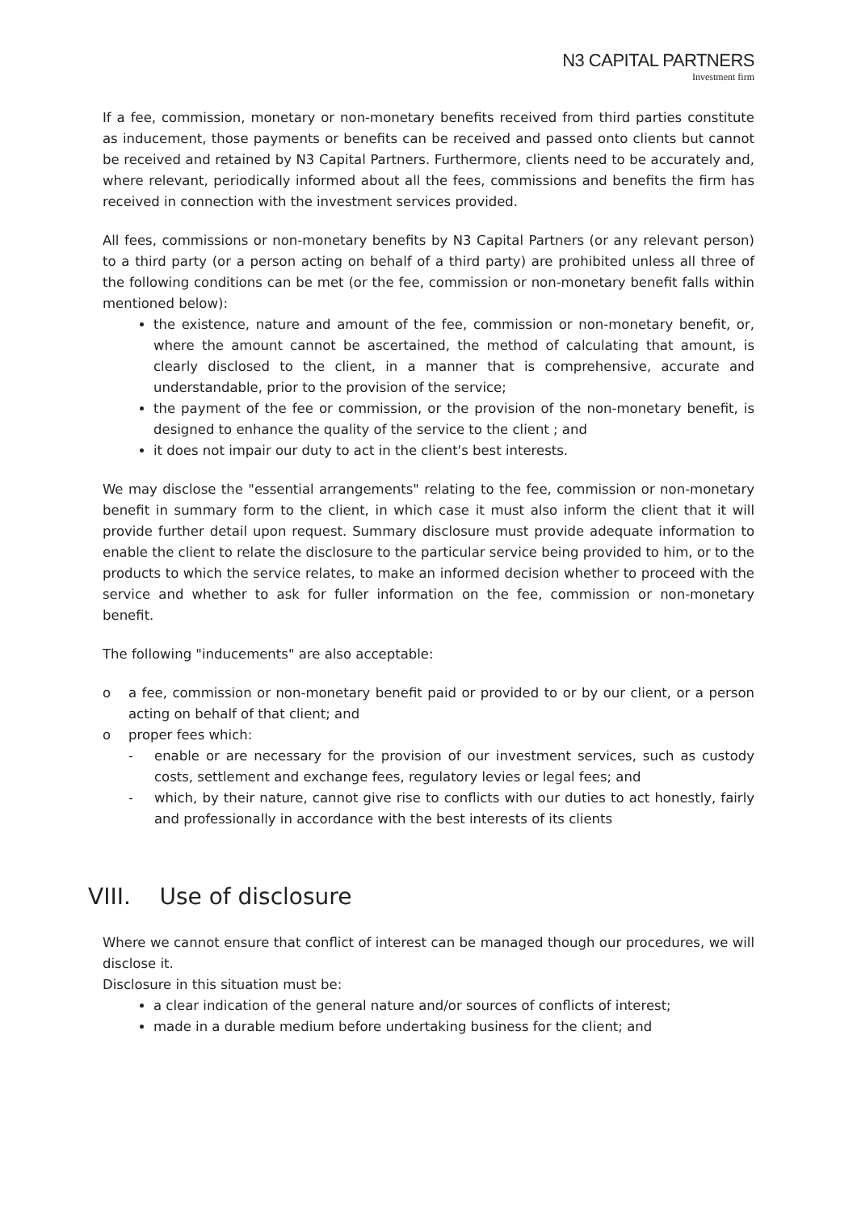N3 CAPITAL PARTNERS
Investment firm
If a fee, commission, monetary or non-monetary benefits received from third parties constitute as inducement, those payments or benefits can be received and passed onto clients but cannot be received and retained by N3 Capital Partners. Furthermore, clients need to be accurately and, where relevant, periodically informed about all the fees, commissions and benefits the firm has received in connection with the investment services provided.
All fees, commissions or non-monetary benefits by N3 Capital Partners (or any relevant person) to a third party (or a person acting on behalf of a third party) are prohibited unless all three of the following conditions can be met (or the fee, commission or non-monetary benefit falls within mentioned below):
the existence, nature and amount of the fee, commission or non-monetary benefit, or, where the amount cannot be ascertained, the method of calculating that amount, is clearly disclosed to the client, in a manner that is comprehensive, accurate and understandable, prior to the provision of the service;
the payment of the fee or commission, or the provision of the non-monetary benefit, is designed to enhance the quality of the service to the client ; and
it does not impair our duty to act in the client's best interests.
We may disclose the "essential arrangements" relating to the fee, commission or non-monetary benefit in summary form to the client, in which case it must also inform the client that it will provide further detail upon request. Summary disclosure must provide adequate information to enable the client to relate the disclosure to the particular service being provided to him, or to the products to which the service relates, to make an informed decision whether to proceed with the service and whether to ask for fuller information on the fee, commission or non-monetary benefit.
The following "inducements" are also acceptable:
o a fee, commission or non-monetary benefit paid or provided to or by our client, or a person acting on behalf of that client; and
o proper fees which:
- enable or are necessary for the provision of our investment services, such as custody costs, settlement and exchange fees, regulatory levies or legal fees; and
- which, by their nature, cannot give rise to conflicts with our duties to act honestly, fairly and professionally in accordance with the best interests of its clients
VIII. Use of disclosure
Where we cannot ensure that conflict of interest can be managed though our procedures, we will disclose it.
Disclosure in this situation must be:
a clear indication of the general nature and/or sources of conflicts of interest;
made in a durable medium before undertaking business for the client; and